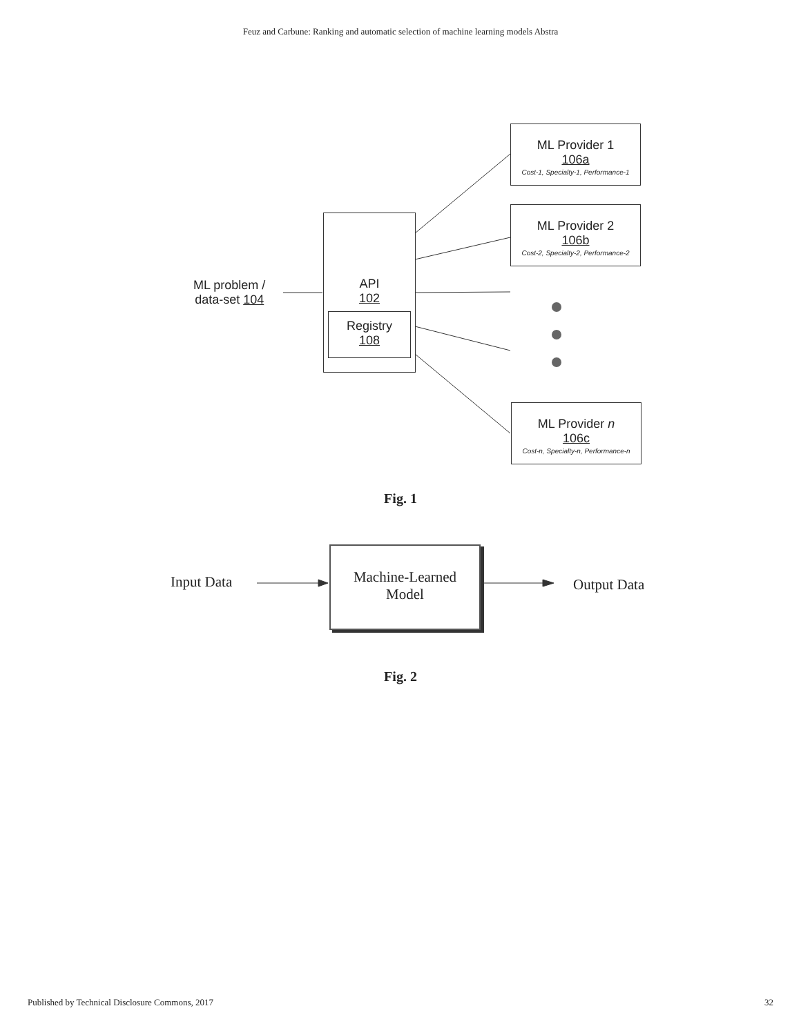Feuz and Carbune: Ranking and automatic selection of machine learning models Abstra
ML problem /
data-set 104
API
102
Registry
108
ML Provider 1
106a
Cost-1, Specialty-1, Performance-1
ML Provider 2
106b
Cost-2, Specialty-2, Performance-2
ML Provider n
106c
Cost-n, Specialty-n, Performance-n
Fig. 1
Input Data
Machine-Learned
Model
Output Data
Fig. 2
Published by Technical Disclosure Commons, 2017 32